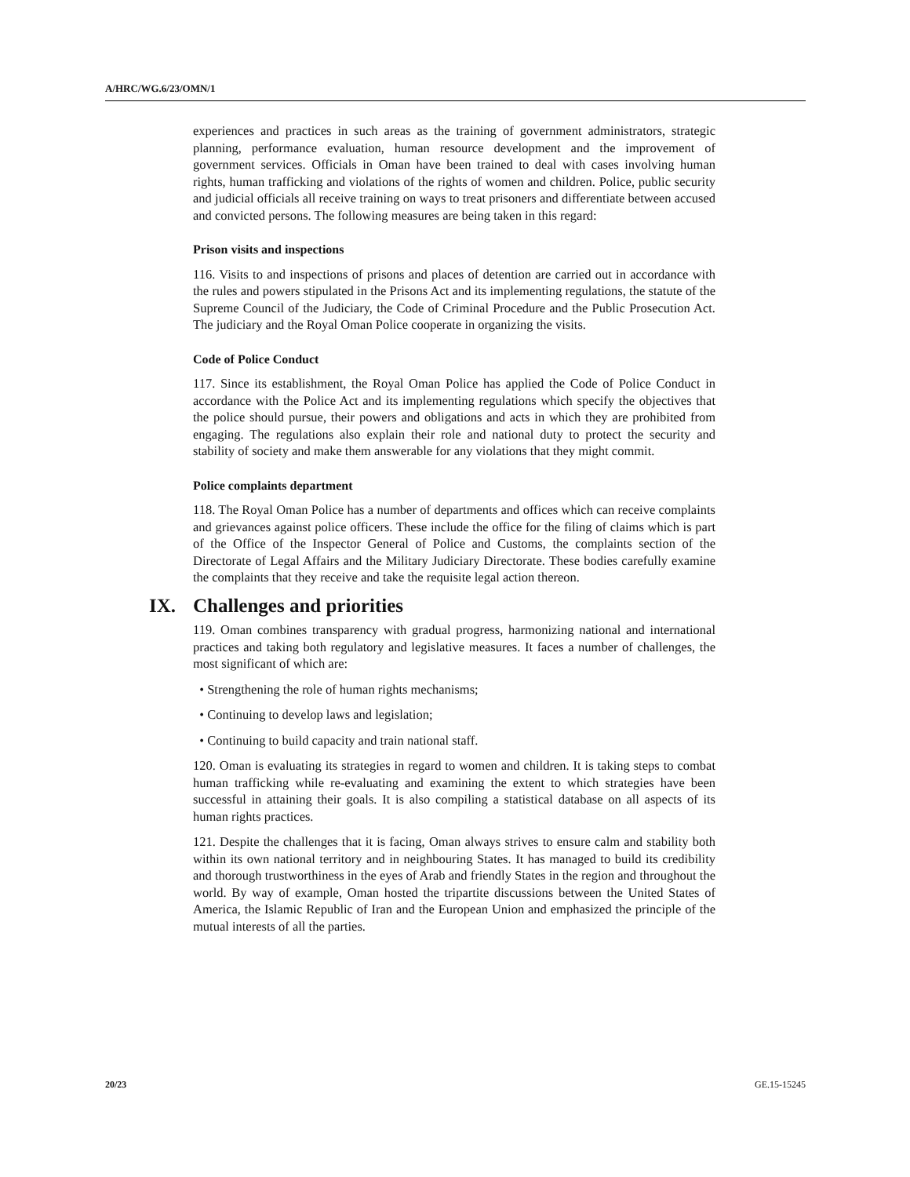A/HRC/WG.6/23/OMN/1
experiences and practices in such areas as the training of government administrators, strategic planning, performance evaluation, human resource development and the improvement of government services. Officials in Oman have been trained to deal with cases involving human rights, human trafficking and violations of the rights of women and children. Police, public security and judicial officials all receive training on ways to treat prisoners and differentiate between accused and convicted persons. The following measures are being taken in this regard:
Prison visits and inspections
116. Visits to and inspections of prisons and places of detention are carried out in accordance with the rules and powers stipulated in the Prisons Act and its implementing regulations, the statute of the Supreme Council of the Judiciary, the Code of Criminal Procedure and the Public Prosecution Act. The judiciary and the Royal Oman Police cooperate in organizing the visits.
Code of Police Conduct
117. Since its establishment, the Royal Oman Police has applied the Code of Police Conduct in accordance with the Police Act and its implementing regulations which specify the objectives that the police should pursue, their powers and obligations and acts in which they are prohibited from engaging. The regulations also explain their role and national duty to protect the security and stability of society and make them answerable for any violations that they might commit.
Police complaints department
118. The Royal Oman Police has a number of departments and offices which can receive complaints and grievances against police officers. These include the office for the filing of claims which is part of the Office of the Inspector General of Police and Customs, the complaints section of the Directorate of Legal Affairs and the Military Judiciary Directorate. These bodies carefully examine the complaints that they receive and take the requisite legal action thereon.
IX. Challenges and priorities
119. Oman combines transparency with gradual progress, harmonizing national and international practices and taking both regulatory and legislative measures. It faces a number of challenges, the most significant of which are:
• Strengthening the role of human rights mechanisms;
• Continuing to develop laws and legislation;
• Continuing to build capacity and train national staff.
120. Oman is evaluating its strategies in regard to women and children. It is taking steps to combat human trafficking while re-evaluating and examining the extent to which strategies have been successful in attaining their goals. It is also compiling a statistical database on all aspects of its human rights practices.
121. Despite the challenges that it is facing, Oman always strives to ensure calm and stability both within its own national territory and in neighbouring States. It has managed to build its credibility and thorough trustworthiness in the eyes of Arab and friendly States in the region and throughout the world. By way of example, Oman hosted the tripartite discussions between the United States of America, the Islamic Republic of Iran and the European Union and emphasized the principle of the mutual interests of all the parties.
20/23 GE.15-15245